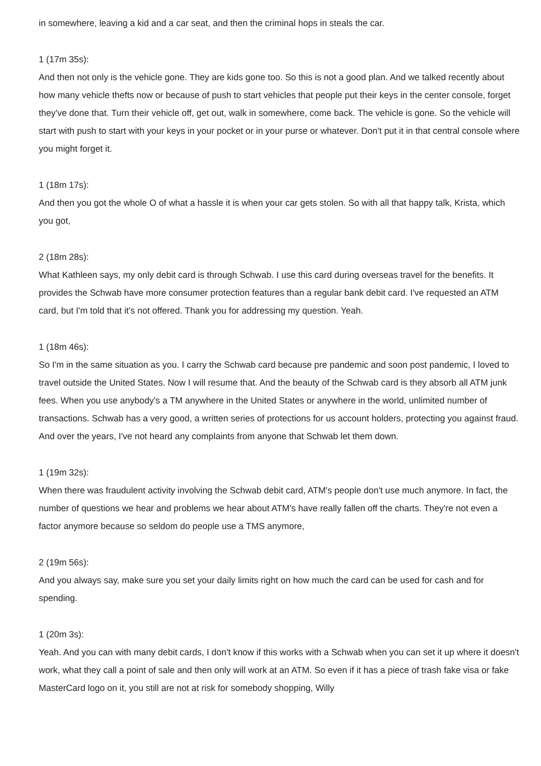in somewhere, leaving a kid and a car seat, and then the criminal hops in steals the car.
1 (17m 35s):
And then not only is the vehicle gone. They are kids gone too. So this is not a good plan. And we talked recently about how many vehicle thefts now or because of push to start vehicles that people put their keys in the center console, forget they've done that. Turn their vehicle off, get out, walk in somewhere, come back. The vehicle is gone. So the vehicle will start with push to start with your keys in your pocket or in your purse or whatever. Don't put it in that central console where you might forget it.
1 (18m 17s):
And then you got the whole O of what a hassle it is when your car gets stolen. So with all that happy talk, Krista, which you got,
2 (18m 28s):
What Kathleen says, my only debit card is through Schwab. I use this card during overseas travel for the benefits. It provides the Schwab have more consumer protection features than a regular bank debit card. I've requested an ATM card, but I'm told that it's not offered. Thank you for addressing my question. Yeah.
1 (18m 46s):
So I'm in the same situation as you. I carry the Schwab card because pre pandemic and soon post pandemic, I loved to travel outside the United States. Now I will resume that. And the beauty of the Schwab card is they absorb all ATM junk fees. When you use anybody's a TM anywhere in the United States or anywhere in the world, unlimited number of transactions. Schwab has a very good, a written series of protections for us account holders, protecting you against fraud. And over the years, I've not heard any complaints from anyone that Schwab let them down.
1 (19m 32s):
When there was fraudulent activity involving the Schwab debit card, ATM's people don't use much anymore. In fact, the number of questions we hear and problems we hear about ATM's have really fallen off the charts. They're not even a factor anymore because so seldom do people use a TMS anymore,
2 (19m 56s):
And you always say, make sure you set your daily limits right on how much the card can be used for cash and for spending.
1 (20m 3s):
Yeah. And you can with many debit cards, I don't know if this works with a Schwab when you can set it up where it doesn't work, what they call a point of sale and then only will work at an ATM. So even if it has a piece of trash fake visa or fake MasterCard logo on it, you still are not at risk for somebody shopping, Willy